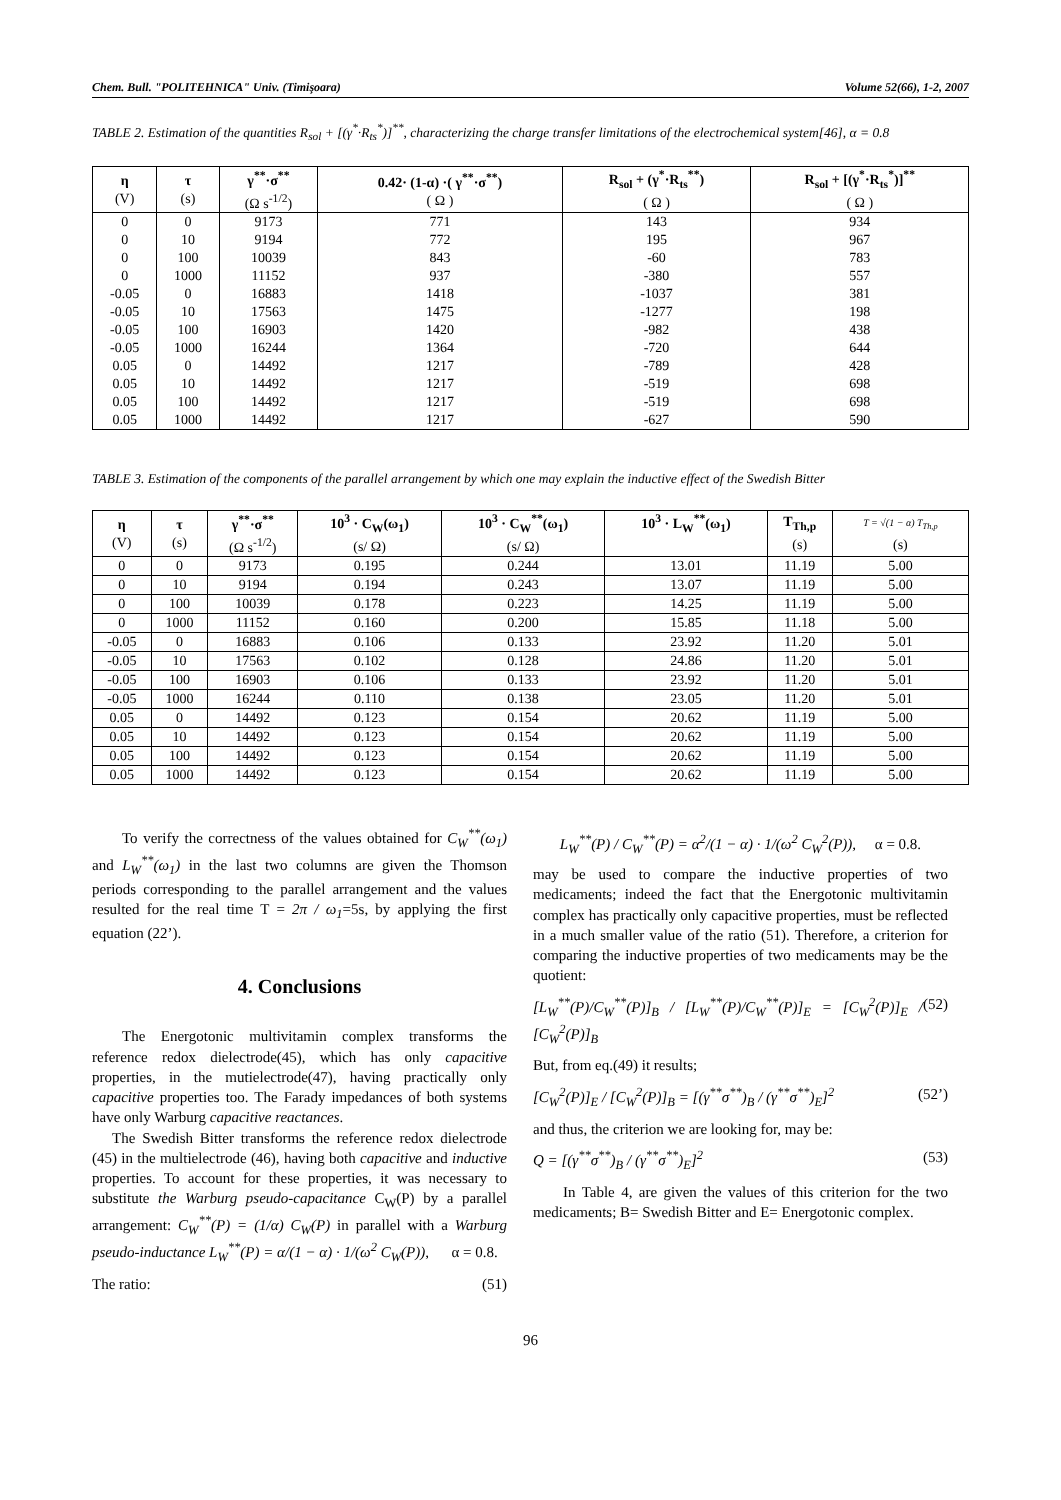Chem. Bull. "POLITEHNICA" Univ. (Timişoara) Volume 52(66), 1-2, 2007
TABLE 2. Estimation of the quantities R<sub>sol</sub> + [(γ<sup>*</sup>·R<sub>ts</sub><sup>*</sup>)]<sup>**</sup>, characterizing the charge transfer limitations of the electrochemical system[46], α = 0.8
| η (V) | τ (s) | γ<sup>**</sup>·σ<sup>**</sup> (Ω s<sup>-1/2</sup>) | 0.42· (1-α) ·( γ<sup>**</sup>·σ<sup>**</sup>) ( Ω ) | R<sub>sol</sub> + (γ<sup>*</sup>·R<sub>ts</sub><sup>**</sup>) ( Ω ) | R<sub>sol</sub> + [(γ<sup>*</sup>·R<sub>ts</sub><sup>*</sup>)]<sup>**</sup> ( Ω ) |
| --- | --- | --- | --- | --- | --- |
| 0 | 0 | 9173 | 771 | 143 | 934 |
| 0 | 10 | 9194 | 772 | 195 | 967 |
| 0 | 100 | 10039 | 843 | -60 | 783 |
| 0 | 1000 | 11152 | 937 | -380 | 557 |
| -0.05 | 0 | 16883 | 1418 | -1037 | 381 |
| -0.05 | 10 | 17563 | 1475 | -1277 | 198 |
| -0.05 | 100 | 16903 | 1420 | -982 | 438 |
| -0.05 | 1000 | 16244 | 1364 | -720 | 644 |
| 0.05 | 0 | 14492 | 1217 | -789 | 428 |
| 0.05 | 10 | 14492 | 1217 | -519 | 698 |
| 0.05 | 100 | 14492 | 1217 | -519 | 698 |
| 0.05 | 1000 | 14492 | 1217 | -627 | 590 |
TABLE 3. Estimation of the components of the parallel arrangement by which one may explain the inductive effect of the Swedish Bitter
| η (V) | τ (s) | γ<sup>**</sup>·σ<sup>**</sup> (Ω s<sup>-1/2</sup>) | 10<sup>3</sup> · C<sub>W</sub>(ω<sub>1</sub>) (s/ Ω) | 10<sup>3</sup> · C<sub>W</sub><sup>**</sup>(ω<sub>1</sub>) (s/ Ω) | 10<sup>3</sup> · L<sub>W</sub><sup>**</sup>(ω<sub>1</sub>) | T<sub>Th,p</sub> (s) | T = √(1 − α) T<sub>Th,p</sub> (s) |
| --- | --- | --- | --- | --- | --- | --- | --- |
| 0 | 0 | 9173 | 0.195 | 0.244 | 13.01 | 11.19 | 5.00 |
| 0 | 10 | 9194 | 0.194 | 0.243 | 13.07 | 11.19 | 5.00 |
| 0 | 100 | 10039 | 0.178 | 0.223 | 14.25 | 11.19 | 5.00 |
| 0 | 1000 | 11152 | 0.160 | 0.200 | 15.85 | 11.18 | 5.00 |
| -0.05 | 0 | 16883 | 0.106 | 0.133 | 23.92 | 11.20 | 5.01 |
| -0.05 | 10 | 17563 | 0.102 | 0.128 | 24.86 | 11.20 | 5.01 |
| -0.05 | 100 | 16903 | 0.106 | 0.133 | 23.92 | 11.20 | 5.01 |
| -0.05 | 1000 | 16244 | 0.110 | 0.138 | 23.05 | 11.20 | 5.01 |
| 0.05 | 0 | 14492 | 0.123 | 0.154 | 20.62 | 11.19 | 5.00 |
| 0.05 | 10 | 14492 | 0.123 | 0.154 | 20.62 | 11.19 | 5.00 |
| 0.05 | 100 | 14492 | 0.123 | 0.154 | 20.62 | 11.19 | 5.00 |
| 0.05 | 1000 | 14492 | 0.123 | 0.154 | 20.62 | 11.19 | 5.00 |
To verify the correctness of the values obtained for C<sub>W</sub><sup>**</sup>(ω<sub>1</sub>) and L<sub>W</sub><sup>**</sup>(ω<sub>1</sub>) in the last two columns are given the Thomson periods corresponding to the parallel arrangement and the values resulted for the real time T = 2π / ω<sub>1</sub>=5s, by applying the first equation (22’).
4. Conclusions
The Energotonic multivitamin complex transforms the reference redox dielectrode(45), which has only capacitive properties, in the mutielectrode(47), having practically only capacitive properties too. The Farady impedances of both systems have only Warburg capacitive reactances.
The Swedish Bitter transforms the reference redox dielectrode (45) in the multielectrode (46), having both capacitive and inductive properties. To account for these properties, it was necessary to substitute the Warburg pseudo-capacitance C<sub>W</sub>(P) by a parallel arrangement: C<sub>W</sub><sup>**</sup>(P) = (1/α) C<sub>W</sub>(P) in parallel with a Warburg pseudo-inductance L<sub>W</sub><sup>**</sup>(P) = α/(1 − α) · 1/(ω<sup>2</sup> C<sub>W</sub>(P)), α = 0.8.
The ratio: (51)
L<sub>W</sub><sup>**</sup>(P) / C<sub>W</sub><sup>**</sup>(P) = α<sup>2</sup>/(1 − α) · 1/(ω<sup>2</sup> C<sub>W</sub><sup>2</sup>(P)), α = 0.8.
may be used to compare the inductive properties of two medicaments; indeed the fact that the Energotonic multivitamin complex has practically only capacitive properties, must be reflected in a much smaller value of the ratio (51). Therefore, a criterion for comparing the inductive properties of two medicaments may be the quotient:
[L<sub>W</sub><sup>**</sup>(P)/C<sub>W</sub><sup>**</sup>(P)]<sub>B</sub> / [L<sub>W</sub><sup>**</sup>(P)/C<sub>W</sub><sup>**</sup>(P)]<sub>E</sub> = [C<sub>W</sub><sup>2</sup>(P)]<sub>E</sub> / [C<sub>W</sub><sup>2</sup>(P)]<sub>B</sub> (52)
But, from eq.(49) it results;
[C<sub>W</sub><sup>2</sup>(P)]<sub>E</sub> / [C<sub>W</sub><sup>2</sup>(P)]<sub>B</sub> = [(γ<sup>**</sup>σ<sup>**</sup>)<sub>B</sub> / (γ<sup>**</sup>σ<sup>**</sup>)<sub>E</sub>]<sup>2</sup> (52’)
and thus, the criterion we are looking for, may be:
Q = [(γ<sup>**</sup>σ<sup>**</sup>)<sub>B</sub> / (γ<sup>**</sup>σ<sup>**</sup>)<sub>E</sub>]<sup>2</sup> (53)
In Table 4, are given the values of this criterion for the two medicaments; B= Swedish Bitter and E= Energotonic complex.
96